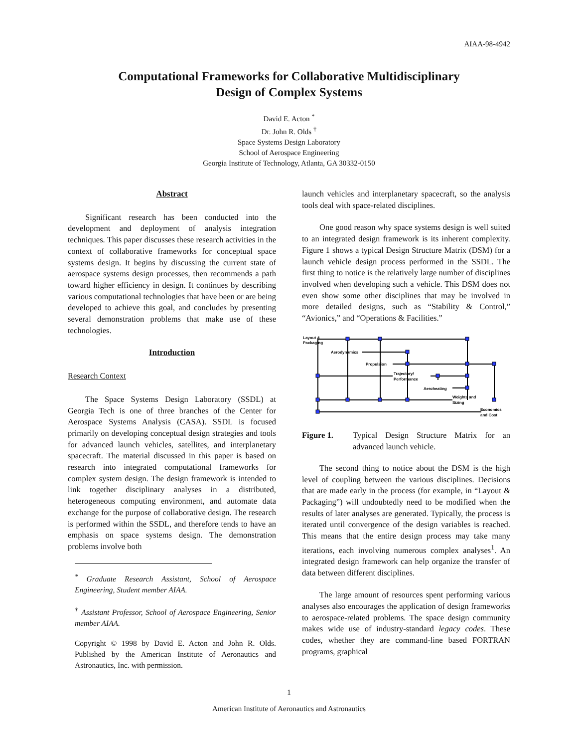AIAA-98-4942
Computational Frameworks for Collaborative Multidisciplinary
Design of Complex Systems
David E. Acton <sup>*</sup>
Dr. John R. Olds <sup>†</sup>
Space Systems Design Laboratory
School of Aerospace Engineering
Georgia Institute of Technology, Atlanta, GA 30332-0150
Abstract
Significant research has been conducted into the development and deployment of analysis integration techniques. This paper discusses these research activities in the context of collaborative frameworks for conceptual space systems design. It begins by discussing the current state of aerospace systems design processes, then recommends a path toward higher efficiency in design. It continues by describing various computational technologies that have been or are being developed to achieve this goal, and concludes by presenting several demonstration problems that make use of these technologies.
Introduction
Research Context
The Space Systems Design Laboratory (SSDL) at Georgia Tech is one of three branches of the Center for Aerospace Systems Analysis (CASA). SSDL is focused primarily on developing conceptual design strategies and tools for advanced launch vehicles, satellites, and interplanetary spacecraft. The material discussed in this paper is based on research into integrated computational frameworks for complex system design. The design framework is intended to link together disciplinary analyses in a distributed, heterogeneous computing environment, and automate data exchange for the purpose of collaborative design. The research is performed within the SSDL, and therefore tends to have an emphasis on space systems design. The demonstration problems involve both
<sup>*</sup> Graduate Research Assistant, School of Aerospace Engineering, Student member AIAA.
<sup>†</sup> Assistant Professor, School of Aerospace Engineering, Senior member AIAA.
Copyright © 1998 by David E. Acton and John R. Olds. Published by the American Institute of Aeronautics and Astronautics, Inc. with permission.
launch vehicles and interplanetary spacecraft, so the analysis tools deal with space-related disciplines.
One good reason why space systems design is well suited to an integrated design framework is its inherent complexity. Figure 1 shows a typical Design Structure Matrix (DSM) for a launch vehicle design process performed in the SSDL. The first thing to notice is the relatively large number of disciplines involved when developing such a vehicle. This DSM does not even show some other disciplines that may be involved in more detailed designs, such as “Stability & Control,” “Avionics,” and “Operations & Facilities.”
Layout &
Packaging
Aerodynamics
Propulsion
Trajectory/
Performance
Aeroheating
Weights and
Sizing
Economics
and Cost
Figure 1. Typical Design Structure Matrix for an advanced launch vehicle.
The second thing to notice about the DSM is the high level of coupling between the various disciplines. Decisions that are made early in the process (for example, in “Layout & Packaging”) will undoubtedly need to be modified when the results of later analyses are generated. Typically, the process is iterated until convergence of the design variables is reached. This means that the entire design process may take many iterations, each involving numerous complex analyses<sup>1</sup>. An integrated design framework can help organize the transfer of data between different disciplines.
The large amount of resources spent performing various analyses also encourages the application of design frameworks to aerospace-related problems. The space design community makes wide use of industry-standard legacy codes. These codes, whether they are command-line based FORTRAN programs, graphical
1
American Institute of Aeronautics and Astronautics